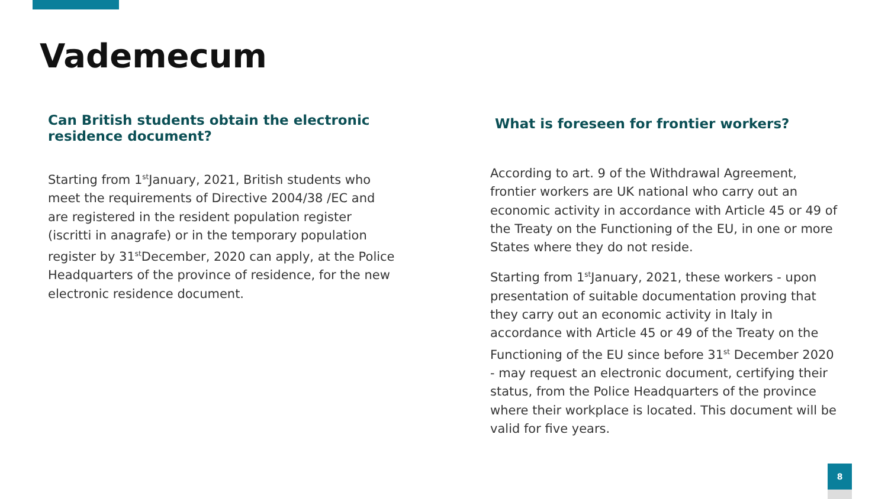Vademecum
Can British students obtain the electronic residence document?
Starting from 1<sup>st</sup>January, 2021, British students who meet the requirements of Directive 2004/38 /EC and are registered in the resident population register (iscritti in anagrafe) or in the temporary population register by 31<sup>st</sup>December, 2020 can apply, at the Police Headquarters of the province of residence, for the new electronic residence document.
What is foreseen for frontier workers?
According to art. 9 of the Withdrawal Agreement, frontier workers are UK national who carry out an economic activity in accordance with Article 45 or 49 of the Treaty on the Functioning of the EU, in one or more States where they do not reside.
Starting from 1<sup>st</sup>January, 2021, these workers - upon presentation of suitable documentation proving that they carry out an economic activity in Italy in accordance with Article 45 or 49 of the Treaty on the Functioning of the EU since before 31<sup>st</sup> December 2020 - may request an electronic document, certifying their status, from the Police Headquarters of the province where their workplace is located. This document will be valid for five years.
8